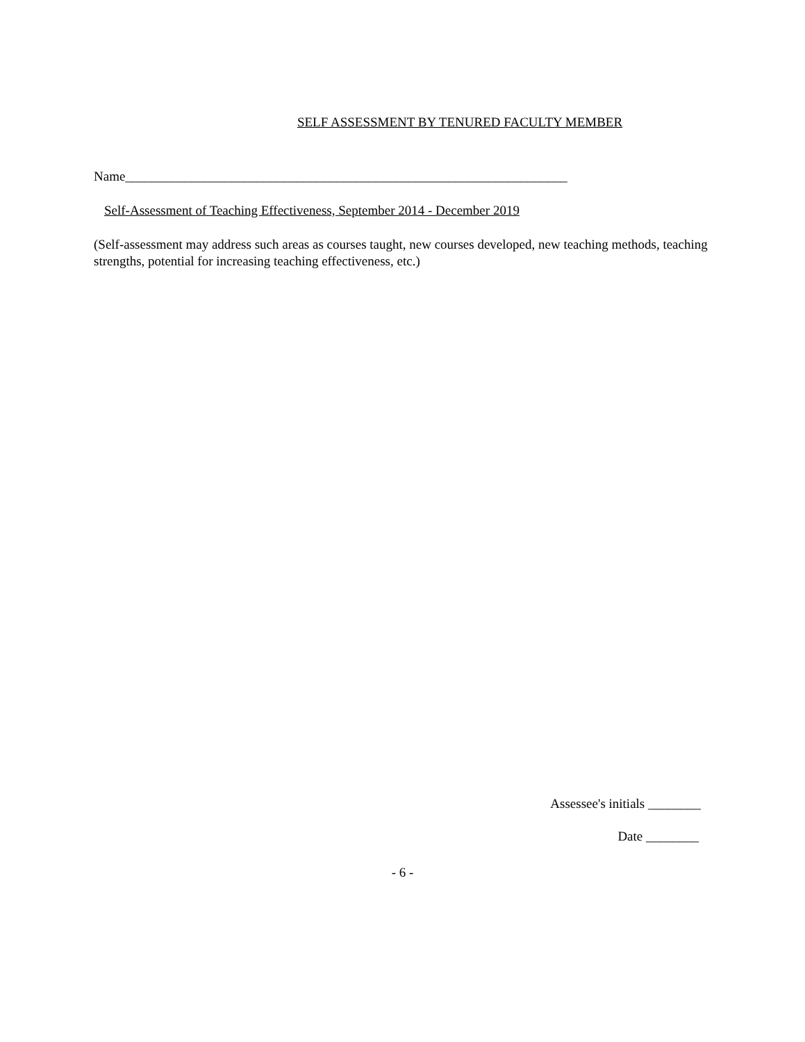SELF ASSESSMENT BY TENURED FACULTY MEMBER
Name___________________________________________________________________
Self-Assessment of Teaching Effectiveness, September 2014 - December 2019
(Self-assessment may address such areas as courses taught, new courses developed, new teaching methods, teaching strengths, potential for increasing teaching effectiveness, etc.)
Assessee's initials ________
Date ________
- 6 -